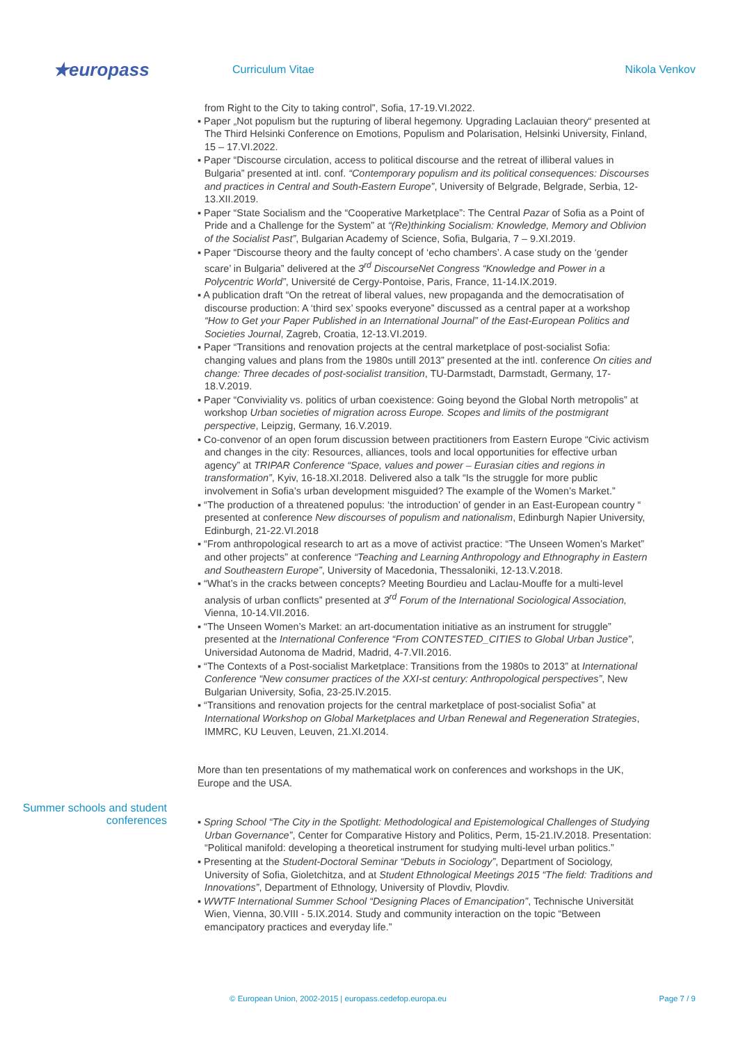★europass
Curriculum Vitae Nikola Venkov
from Right to the City to taking control”, Sofia, 17-19.VI.2022.
▪ Paper „Not populism but the rupturing of liberal hegemony. Upgrading Laclauian theory“ presented at The Third Helsinki Conference on Emotions, Populism and Polarisation, Helsinki University, Finland, 15 – 17.VI.2022.
▪ Paper “Discourse circulation, access to political discourse and the retreat of illiberal values in Bulgaria” presented at intl. conf. “Contemporary populism and its political consequences: Discourses and practices in Central and South-Eastern Europe”, University of Belgrade, Belgrade, Serbia, 12-13.XII.2019.
▪ Paper “State Socialism and the “Cooperative Marketplace”: The Central Pazar of Sofia as a Point of Pride and a Challenge for the System” at “(Re)thinking Socialism: Knowledge, Memory and Oblivion of the Socialist Past”, Bulgarian Academy of Science, Sofia, Bulgaria, 7 – 9.XI.2019.
▪ Paper “Discourse theory and the faulty concept of ‘echo chambers’. A case study on the ‘gender scare’ in Bulgaria” delivered at the 3<sup>rd</sup> DiscourseNet Congress “Knowledge and Power in a Polycentric World”, Université de Cergy-Pontoise, Paris, France, 11-14.IX.2019.
▪ A publication draft “On the retreat of liberal values, new propaganda and the democratisation of discourse production: A ‘third sex’ spooks everyone” discussed as a central paper at a workshop “How to Get your Paper Published in an International Journal” of the East-European Politics and Societies Journal, Zagreb, Croatia, 12-13.VI.2019.
▪ Paper “Transitions and renovation projects at the central marketplace of post-socialist Sofia: changing values and plans from the 1980s untill 2013” presented at the intl. conference On cities and change: Three decades of post-socialist transition, TU-Darmstadt, Darmstadt, Germany, 17-18.V.2019.
▪ Paper “Conviviality vs. politics of urban coexistence: Going beyond the Global North metropolis” at workshop Urban societies of migration across Europe. Scopes and limits of the postmigrant perspective, Leipzig, Germany, 16.V.2019.
▪ Co-convenor of an open forum discussion between practitioners from Eastern Europe “Civic activism and changes in the city: Resources, alliances, tools and local opportunities for effective urban agency” at TRIPAR Conference “Space, values and power – Eurasian cities and regions in transformation”, Kyiv, 16-18.XI.2018. Delivered also a talk “Is the struggle for more public involvement in Sofia’s urban development misguided? The example of the Women’s Market.”
▪ “The production of a threatened populus: ‘the introduction’ of gender in an East-European country “ presented at conference New discourses of populism and nationalism, Edinburgh Napier University, Edinburgh, 21-22.VI.2018
▪ “From anthropological research to art as a move of activist practice: “The Unseen Women’s Market” and other projects” at conference “Teaching and Learning Anthropology and Ethnography in Eastern and Southeastern Europe”, University of Macedonia, Thessaloniki, 12-13.V.2018.
▪ “What’s in the cracks between concepts? Meeting Bourdieu and Laclau-Mouffe for a multi-level analysis of urban conflicts” presented at 3<sup>rd</sup> Forum of the International Sociological Association, Vienna, 10-14.VII.2016.
▪ “The Unseen Women’s Market: an art-documentation initiative as an instrument for struggle” presented at the International Conference “From CONTESTED_CITIES to Global Urban Justice”, Universidad Autonoma de Madrid, Madrid, 4-7.VII.2016.
▪ “The Contexts of a Post-socialist Marketplace: Transitions from the 1980s to 2013” at International Conference “New consumer practices of the XXI-st century: Anthropological perspectives”, New Bulgarian University, Sofia, 23-25.IV.2015.
▪ “Transitions and renovation projects for the central marketplace of post-socialist Sofia” at International Workshop on Global Marketplaces and Urban Renewal and Regeneration Strategies, IMMRC, KU Leuven, Leuven, 21.XI.2014.
More than ten presentations of my mathematical work on conferences and workshops in the UK, Europe and the USA.
Summer schools and student conferences
▪ Spring School “The City in the Spotlight: Methodological and Epistemological Challenges of Studying Urban Governance”, Center for Comparative History and Politics, Perm, 15-21.IV.2018. Presentation: “Political manifold: developing a theoretical instrument for studying multi-level urban politics.”
▪ Presenting at the Student-Doctoral Seminar “Debuts in Sociology”, Department of Sociology, University of Sofia, Gioletchitza, and at Student Ethnological Meetings 2015 “The field: Traditions and Innovations”, Department of Ethnology, University of Plovdiv, Plovdiv.
▪ WWTF International Summer School “Designing Places of Emancipation”, Technische Universität Wien, Vienna, 30.VIII - 5.IX.2014. Study and community interaction on the topic “Between emancipatory practices and everyday life.”
© European Union, 2002-2015 | europass.cedefop.europa.eu Page 7 / 9